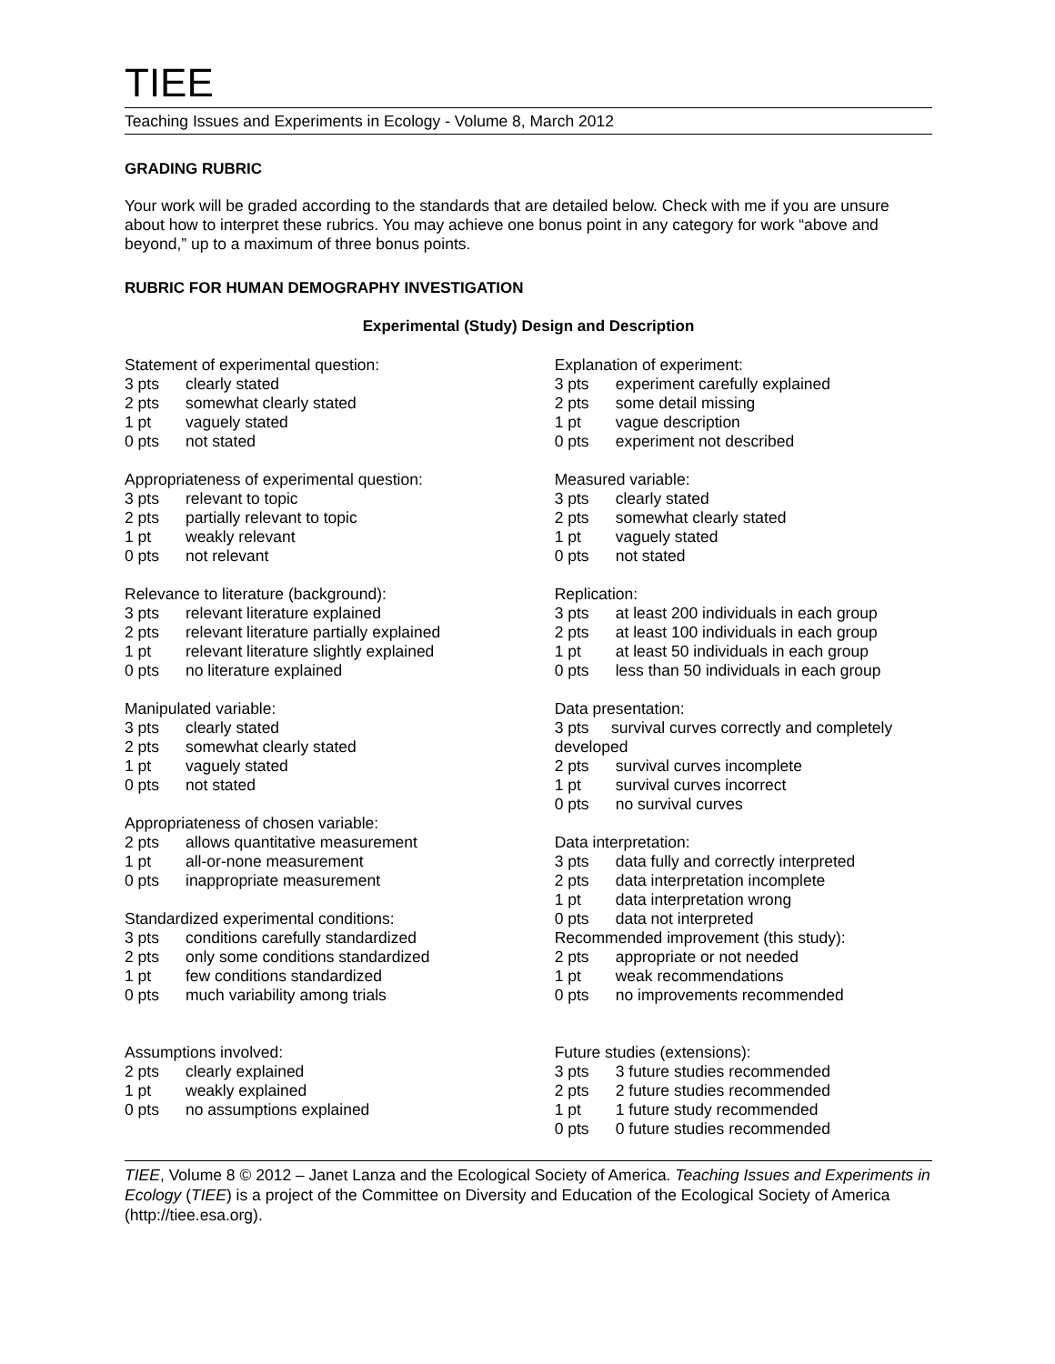TIEE
Teaching Issues and Experiments in Ecology - Volume 8, March 2012
GRADING RUBRIC
Your work will be graded according to the standards that are detailed below. Check with me if you are unsure about how to interpret these rubrics. You may achieve one bonus point in any category for work “above and beyond,” up to a maximum of three bonus points.
RUBRIC FOR HUMAN DEMOGRAPHY INVESTIGATION
Experimental (Study) Design and Description
Statement of experimental question:
3 pts clearly stated
2 pts somewhat clearly stated
1 pt vaguely stated
0 pts not stated
Appropriateness of experimental question:
3 pts relevant to topic
2 pts partially relevant to topic
1 pt weakly relevant
0 pts not relevant
Relevance to literature (background):
3 pts relevant literature explained
2 pts relevant literature partially explained
1 pt relevant literature slightly explained
0 pts no literature explained
Manipulated variable:
3 pts clearly stated
2 pts somewhat clearly stated
1 pt vaguely stated
0 pts not stated
Appropriateness of chosen variable:
2 pts allows quantitative measurement
1 pt all-or-none measurement
0 pts inappropriate measurement
Standardized experimental conditions:
3 pts conditions carefully standardized
2 pts only some conditions standardized
1 pt few conditions standardized
0 pts much variability among trials
Assumptions involved:
2 pts clearly explained
1 pt weakly explained
0 pts no assumptions explained
Explanation of experiment:
3 pts experiment carefully explained
2 pts some detail missing
1 pt vague description
0 pts experiment not described
Measured variable:
3 pts clearly stated
2 pts somewhat clearly stated
1 pt vaguely stated
0 pts not stated
Replication:
3 pts at least 200 individuals in each group
2 pts at least 100 individuals in each group
1 pt at least 50 individuals in each group
0 pts less than 50 individuals in each group
Data presentation:
3 pts survival curves correctly and completely developed
2 pts survival curves incomplete
1 pt survival curves incorrect
0 pts no survival curves
Data interpretation:
3 pts data fully and correctly interpreted
2 pts data interpretation incomplete
1 pt data interpretation wrong
0 pts data not interpreted
Recommended improvement (this study):
2 pts appropriate or not needed
1 pt weak recommendations
0 pts no improvements recommended
Future studies (extensions):
3 pts 3 future studies recommended
2 pts 2 future studies recommended
1 pt 1 future study recommended
0 pts 0 future studies recommended
TIEE, Volume 8 © 2012 – Janet Lanza and the Ecological Society of America. Teaching Issues and Experiments in Ecology (TIEE) is a project of the Committee on Diversity and Education of the Ecological Society of America (http://tiee.esa.org).